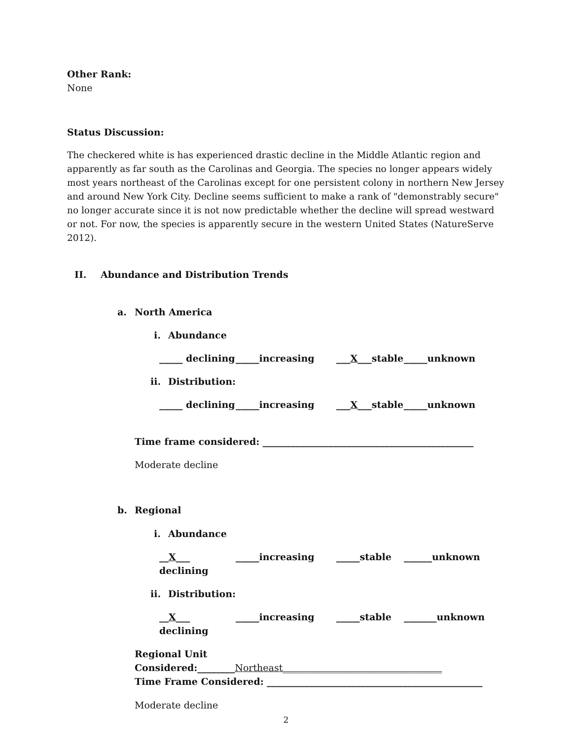Other Rank:
None
Status Discussion:
The checkered white is has experienced drastic decline in the Middle Atlantic region and apparently as far south as the Carolinas and Georgia. The species no longer appears widely most years northeast of the Carolinas except for one persistent colony in northern New Jersey and around New York City. Decline seems sufficient to make a rank of "demonstrably secure" no longer accurate since it is not now predictable whether the decline will spread westward or not. For now, the species is apparently secure in the western United States (NatureServe 2012).
II. Abundance and Distribution Trends
a. North America
i. Abundance
_____ declining _____increasing ___X___stable _____unknown
ii. Distribution:
_____ declining _____increasing ___X___stable _____unknown
Time frame considered: _____________________________________________
Moderate decline
b. Regional
i. Abundance
__X___ declining _____increasing _____stable ______unknown
ii. Distribution:
__X___ declining _____increasing _____stable _______unknown
Regional Unit Considered:________Northeast__________________________________
Time Frame Considered: ______________________________________________
Moderate decline
2